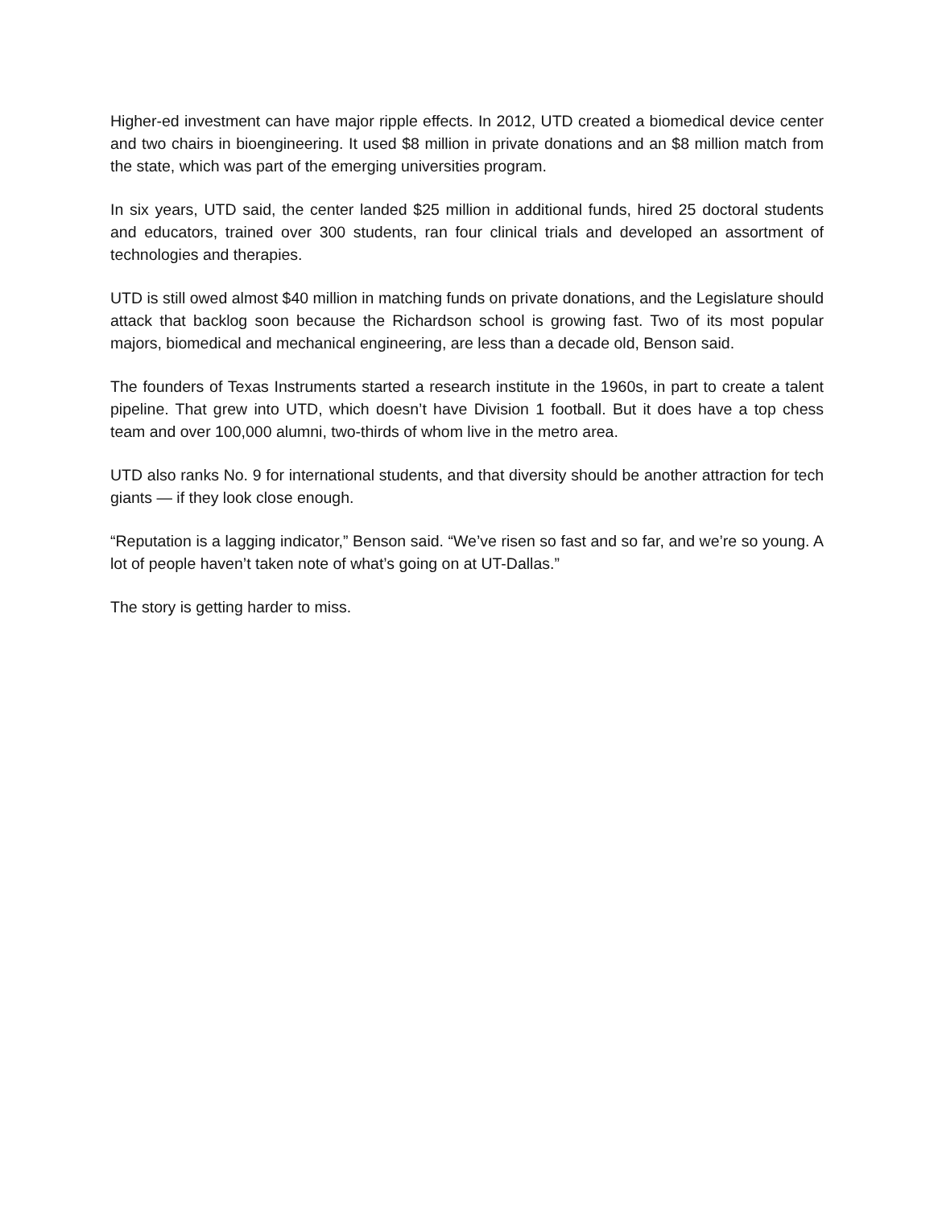Higher-ed investment can have major ripple effects. In 2012, UTD created a biomedical device center and two chairs in bioengineering. It used $8 million in private donations and an $8 million match from the state, which was part of the emerging universities program.
In six years, UTD said, the center landed $25 million in additional funds, hired 25 doctoral students and educators, trained over 300 students, ran four clinical trials and developed an assortment of technologies and therapies.
UTD is still owed almost $40 million in matching funds on private donations, and the Legislature should attack that backlog soon because the Richardson school is growing fast. Two of its most popular majors, biomedical and mechanical engineering, are less than a decade old, Benson said.
The founders of Texas Instruments started a research institute in the 1960s, in part to create a talent pipeline. That grew into UTD, which doesn’t have Division 1 football. But it does have a top chess team and over 100,000 alumni, two-thirds of whom live in the metro area.
UTD also ranks No. 9 for international students, and that diversity should be another attraction for tech giants — if they look close enough.
“Reputation is a lagging indicator,” Benson said. “We’ve risen so fast and so far, and we’re so young. A lot of people haven’t taken note of what’s going on at UT-Dallas.”
The story is getting harder to miss.